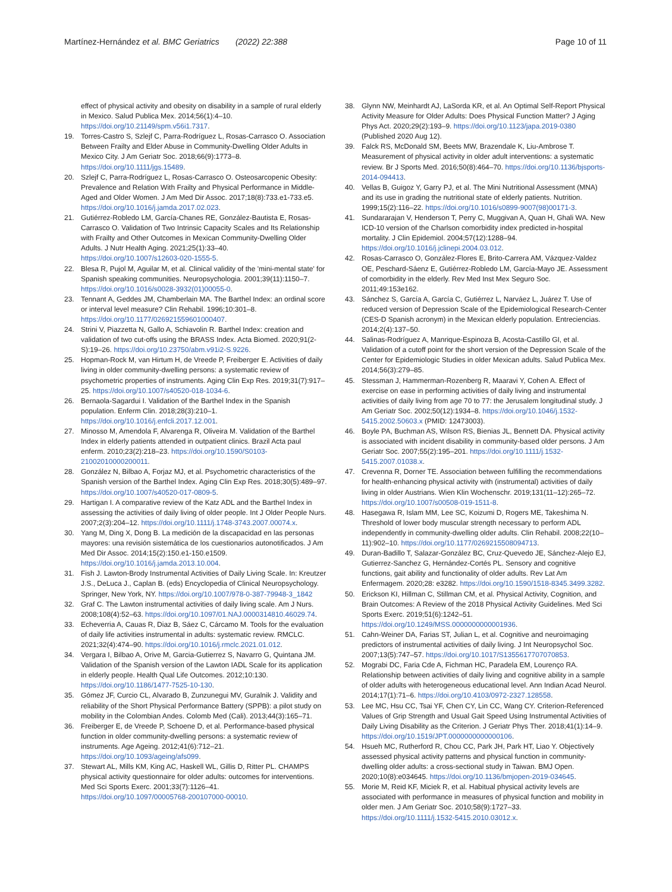Martínez-Hernández et al. BMC Geriatrics (2022) 22:388
Page 10 of 11
effect of physical activity and obesity on disability in a sample of rural elderly in Mexico. Salud Publica Mex. 2014;56(1):4–10. https://doi.org/10.21149/spm.v56i1.7317.
19. Torres-Castro S, Szlejf C, Parra-Rodríguez L, Rosas-Carrasco O. Association Between Frailty and Elder Abuse in Community-Dwelling Older Adults in Mexico City. J Am Geriatr Soc. 2018;66(9):1773–8. https://doi.org/10.1111/jgs.15489.
20. Szlejf C, Parra-Rodríguez L, Rosas-Carrasco O. Osteosarcopenic Obesity: Prevalence and Relation With Frailty and Physical Performance in Middle-Aged and Older Women. J Am Med Dir Assoc. 2017;18(8):733.e1-733.e5. https://doi.org/10.1016/j.jamda.2017.02.023.
21. Gutiérrez-Robledo LM, García-Chanes RE, González-Bautista E, Rosas-Carrasco O. Validation of Two Intrinsic Capacity Scales and Its Relationship with Frailty and Other Outcomes in Mexican Community-Dwelling Older Adults. J Nutr Health Aging. 2021;25(1):33–40. https://doi.org/10.1007/s12603-020-1555-5.
22. Blesa R, Pujol M, Aguilar M, et al. Clinical validity of the 'mini-mental state' for Spanish speaking communities. Neuropsychologia. 2001;39(11):1150–7. https://doi.org/10.1016/s0028-3932(01)00055-0.
23. Tennant A, Geddes JM, Chamberlain MA. The Barthel Index: an ordinal score or interval level measure? Clin Rehabil. 1996;10:301–8. https://doi.org/10.1177/026921559601000407.
24. Strini V, Piazzetta N, Gallo A, Schiavolin R. Barthel Index: creation and validation of two cut-offs using the BRASS Index. Acta Biomed. 2020;91(2-S):19–26. https://doi.org/10.23750/abm.v91i2-S.9226.
25. Hopman-Rock M, van Hirtum H, de Vreede P, Freiberger E. Activities of daily living in older community-dwelling persons: a systematic review of psychometric properties of instruments. Aging Clin Exp Res. 2019;31(7):917–25. https://doi.org/10.1007/s40520-018-1034-6.
26. Bernaola-Sagardui I. Validation of the Barthel Index in the Spanish population. Enferm Clin. 2018;28(3):210–1. https://doi.org/10.1016/j.enfcli.2017.12.001.
27. Minosso M, Amendola F, Alvarenga R, Oliveira M. Validation of the Barthel Index in elderly patients attended in outpatient clinics. Brazil Acta paul enferm. 2010;23(2):218–23. https://doi.org/10.1590/S0103-21002010000200011.
28. González N, Bilbao A, Forjaz MJ, et al. Psychometric characteristics of the Spanish version of the Barthel Index. Aging Clin Exp Res. 2018;30(5):489–97. https://doi.org/10.1007/s40520-017-0809-5.
29. Hartigan I. A comparative review of the Katz ADL and the Barthel Index in assessing the activities of daily living of older people. Int J Older People Nurs. 2007;2(3):204–12. https://doi.org/10.1111/j.1748-3743.2007.00074.x.
30. Yang M, Ding X, Dong B. La medición de la discapacidad en las personas mayores: una revisión sistemática de los cuestionarios autonotificados. J Am Med Dir Assoc. 2014;15(2):150.e1-150.e1509. https://doi.org/10.1016/j.jamda.2013.10.004.
31. Fish J. Lawton-Brody Instrumental Activities of Daily Living Scale. In: Kreutzer J.S., DeLuca J., Caplan B. (eds) Encyclopedia of Clinical Neuropsychology. Springer, New York, NY. https://doi.org/10.1007/978-0-387-79948-3_1842
32. Graf C. The Lawton instrumental activities of daily living scale. Am J Nurs. 2008;108(4):52–63. https://doi.org/10.1097/01.NAJ.0000314810.46029.74.
33. Echeverria A, Cauas R, Diaz B, Sáez C, Cárcamo M. Tools for the evaluation of daily life activities instrumental in adults: systematic review. RMCLC. 2021;32(4):474–90. https://doi.org/10.1016/j.rmclc.2021.01.012.
34. Vergara I, Bilbao A, Orive M, Garcia-Gutierrez S, Navarro G, Quintana JM. Validation of the Spanish version of the Lawton IADL Scale for its application in elderly people. Health Qual Life Outcomes. 2012;10:130. https://doi.org/10.1186/1477-7525-10-130.
35. Gómez JF, Curcio CL, Alvarado B, Zunzunegui MV, Guralnik J. Validity and reliability of the Short Physical Performance Battery (SPPB): a pilot study on mobility in the Colombian Andes. Colomb Med (Cali). 2013;44(3):165–71.
36. Freiberger E, de Vreede P, Schoene D, et al. Performance-based physical function in older community-dwelling persons: a systematic review of instruments. Age Ageing. 2012;41(6):712–21. https://doi.org/10.1093/ageing/afs099.
37. Stewart AL, Mills KM, King AC, Haskell WL, Gillis D, Ritter PL. CHAMPS physical activity questionnaire for older adults: outcomes for interventions. Med Sci Sports Exerc. 2001;33(7):1126–41. https://doi.org/10.1097/00005768-200107000-00010.
38. Glynn NW, Meinhardt AJ, LaSorda KR, et al. An Optimal Self-Report Physical Activity Measure for Older Adults: Does Physical Function Matter? J Aging Phys Act. 2020;29(2):193–9. https://doi.org/10.1123/japa.2019-0380 (Published 2020 Aug 12).
39. Falck RS, McDonald SM, Beets MW, Brazendale K, Liu-Ambrose T. Measurement of physical activity in older adult interventions: a systematic review. Br J Sports Med. 2016;50(8):464–70. https://doi.org/10.1136/bjsports-2014-094413.
40. Vellas B, Guigoz Y, Garry PJ, et al. The Mini Nutritional Assessment (MNA) and its use in grading the nutritional state of elderly patients. Nutrition. 1999;15(2):116–22. https://doi.org/10.1016/s0899-9007(98)00171-3.
41. Sundararajan V, Henderson T, Perry C, Muggivan A, Quan H, Ghali WA. New ICD-10 version of the Charlson comorbidity index predicted in-hospital mortality. J Clin Epidemiol. 2004;57(12):1288–94. https://doi.org/10.1016/j.jclinepi.2004.03.012.
42. Rosas-Carrasco O, González-Flores E, Brito-Carrera AM, Vázquez-Valdez OE, Peschard-Sáenz E, Gutiérrez-Robledo LM, García-Mayo JE. Assessment of comorbidity in the elderly. Rev Med Inst Mex Seguro Soc. 2011;49:153e162.
43. Sánchez S, García A, García C, Gutiérrez L, Narváez L, Juárez T. Use of reduced version of Depression Scale of the Epidemiological Research-Center (CES-D Spanish acronym) in the Mexican elderly population. Entreciencias. 2014;2(4):137–50.
44. Salinas-Rodríguez A, Manrique-Espinoza B, Acosta-Castillo GI, et al. Validation of a cutoff point for the short version of the Depression Scale of the Center for Epidemiologic Studies in older Mexican adults. Salud Publica Mex. 2014;56(3):279–85.
45. Stessman J, Hammerman-Rozenberg R, Maaravi Y, Cohen A. Effect of exercise on ease in performing activities of daily living and instrumental activities of daily living from age 70 to 77: the Jerusalem longitudinal study. J Am Geriatr Soc. 2002;50(12):1934–8. https://doi.org/10.1046/j.1532-5415.2002.50603.x (PMID: 12473003).
46. Boyle PA, Buchman AS, Wilson RS, Bienias JL, Bennett DA. Physical activity is associated with incident disability in community-based older persons. J Am Geriatr Soc. 2007;55(2):195–201. https://doi.org/10.1111/j.1532-5415.2007.01038.x.
47. Crevenna R, Dorner TE. Association between fulfilling the recommendations for health-enhancing physical activity with (instrumental) activities of daily living in older Austrians. Wien Klin Wochenschr. 2019;131(11–12):265–72. https://doi.org/10.1007/s00508-019-1511-8.
48. Hasegawa R, Islam MM, Lee SC, Koizumi D, Rogers ME, Takeshima N. Threshold of lower body muscular strength necessary to perform ADL independently in community-dwelling older adults. Clin Rehabil. 2008;22(10–11):902–10. https://doi.org/10.1177/0269215508094713.
49. Duran-Badillo T, Salazar-González BC, Cruz-Quevedo JE, Sánchez-Alejo EJ, Gutierrez-Sanchez G, Hernández-Cortés PL. Sensory and cognitive functions, gait ability and functionality of older adults. Rev Lat Am Enfermagem. 2020;28: e3282. https://doi.org/10.1590/1518-8345.3499.3282.
50. Erickson KI, Hillman C, Stillman CM, et al. Physical Activity, Cognition, and Brain Outcomes: A Review of the 2018 Physical Activity Guidelines. Med Sci Sports Exerc. 2019;51(6):1242–51. https://doi.org/10.1249/MSS.0000000000001936.
51. Cahn-Weiner DA, Farias ST, Julian L, et al. Cognitive and neuroimaging predictors of instrumental activities of daily living. J Int Neuropsychol Soc. 2007;13(5):747–57. https://doi.org/10.1017/S1355617707070853.
52. Mograbi DC, Faria Cde A, Fichman HC, Paradela EM, Lourenço RA. Relationship between activities of daily living and cognitive ability in a sample of older adults with heterogeneous educational level. Ann Indian Acad Neurol. 2014;17(1):71–6. https://doi.org/10.4103/0972-2327.128558.
53. Lee MC, Hsu CC, Tsai YF, Chen CY, Lin CC, Wang CY. Criterion-Referenced Values of Grip Strength and Usual Gait Speed Using Instrumental Activities of Daily Living Disability as the Criterion. J Geriatr Phys Ther. 2018;41(1):14–9. https://doi.org/10.1519/JPT.0000000000000106.
54. Hsueh MC, Rutherford R, Chou CC, Park JH, Park HT, Liao Y. Objectively assessed physical activity patterns and physical function in community-dwelling older adults: a cross-sectional study in Taiwan. BMJ Open. 2020;10(8):e034645. https://doi.org/10.1136/bmjopen-2019-034645.
55. Morie M, Reid KF, Miciek R, et al. Habitual physical activity levels are associated with performance in measures of physical function and mobility in older men. J Am Geriatr Soc. 2010;58(9):1727–33. https://doi.org/10.1111/j.1532-5415.2010.03012.x.